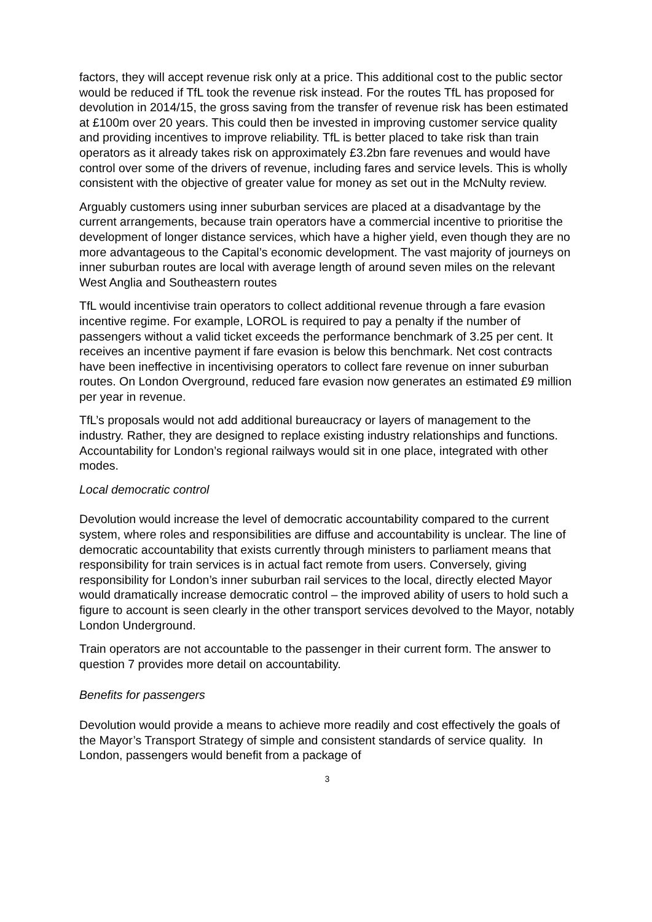factors, they will accept revenue risk only at a price. This additional cost to the public sector would be reduced if TfL took the revenue risk instead. For the routes TfL has proposed for devolution in 2014/15, the gross saving from the transfer of revenue risk has been estimated at £100m over 20 years. This could then be invested in improving customer service quality and providing incentives to improve reliability. TfL is better placed to take risk than train operators as it already takes risk on approximately £3.2bn fare revenues and would have control over some of the drivers of revenue, including fares and service levels. This is wholly consistent with the objective of greater value for money as set out in the McNulty review.
Arguably customers using inner suburban services are placed at a disadvantage by the current arrangements, because train operators have a commercial incentive to prioritise the development of longer distance services, which have a higher yield, even though they are no more advantageous to the Capital’s economic development. The vast majority of journeys on inner suburban routes are local with average length of around seven miles on the relevant West Anglia and Southeastern routes
TfL would incentivise train operators to collect additional revenue through a fare evasion incentive regime. For example, LOROL is required to pay a penalty if the number of passengers without a valid ticket exceeds the performance benchmark of 3.25 per cent. It receives an incentive payment if fare evasion is below this benchmark. Net cost contracts have been ineffective in incentivising operators to collect fare revenue on inner suburban routes. On London Overground, reduced fare evasion now generates an estimated £9 million per year in revenue.
TfL’s proposals would not add additional bureaucracy or layers of management to the industry. Rather, they are designed to replace existing industry relationships and functions. Accountability for London’s regional railways would sit in one place, integrated with other modes.
Local democratic control
Devolution would increase the level of democratic accountability compared to the current system, where roles and responsibilities are diffuse and accountability is unclear. The line of democratic accountability that exists currently through ministers to parliament means that responsibility for train services is in actual fact remote from users. Conversely, giving responsibility for London’s inner suburban rail services to the local, directly elected Mayor would dramatically increase democratic control – the improved ability of users to hold such a figure to account is seen clearly in the other transport services devolved to the Mayor, notably London Underground.
Train operators are not accountable to the passenger in their current form. The answer to question 7 provides more detail on accountability.
Benefits for passengers
Devolution would provide a means to achieve more readily and cost effectively the goals of the Mayor’s Transport Strategy of simple and consistent standards of service quality. In London, passengers would benefit from a package of
3